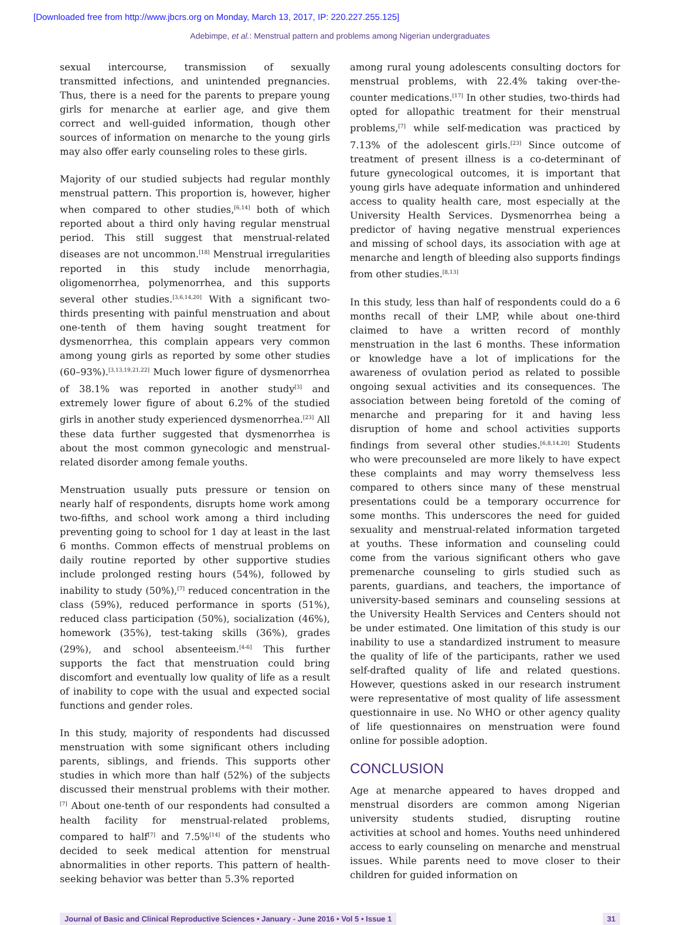[Downloaded free from http://www.jbcrs.org on Monday, March 13, 2017, IP: 220.227.255.125]
Adebimpe, et al.: Menstrual pattern and problems among Nigerian undergraduates
sexual intercourse, transmission of sexually transmitted infections, and unintended pregnancies. Thus, there is a need for the parents to prepare young girls for menarche at earlier age, and give them correct and well-guided information, though other sources of information on menarche to the young girls may also offer early counseling roles to these girls.
Majority of our studied subjects had regular monthly menstrual pattern. This proportion is, however, higher when compared to other studies,<sup>[6,14]</sup> both of which reported about a third only having regular menstrual period. This still suggest that menstrual-related diseases are not uncommon.<sup>[18]</sup> Menstrual irregularities reported in this study include menorrhagia, oligomenorrhea, polymenorrhea, and this supports several other studies.<sup>[3,6,14,20]</sup> With a significant two-thirds presenting with painful menstruation and about one-tenth of them having sought treatment for dysmenorrhea, this complain appears very common among young girls as reported by some other studies (60–93%).<sup>[3,13,19,21,22]</sup> Much lower figure of dysmenorrhea of 38.1% was reported in another study<sup>[3]</sup> and extremely lower figure of about 6.2% of the studied girls in another study experienced dysmenorrhea.<sup>[23]</sup> All these data further suggested that dysmenorrhea is about the most common gynecologic and menstrual-related disorder among female youths.
Menstruation usually puts pressure or tension on nearly half of respondents, disrupts home work among two-fifths, and school work among a third including preventing going to school for 1 day at least in the last 6 months. Common effects of menstrual problems on daily routine reported by other supportive studies include prolonged resting hours (54%), followed by inability to study (50%),<sup>[7]</sup> reduced concentration in the class (59%), reduced performance in sports (51%), reduced class participation (50%), socialization (46%), homework (35%), test-taking skills (36%), grades (29%), and school absenteeism.<sup>[4-6]</sup> This further supports the fact that menstruation could bring discomfort and eventually low quality of life as a result of inability to cope with the usual and expected social functions and gender roles.
In this study, majority of respondents had discussed menstruation with some significant others including parents, siblings, and friends. This supports other studies in which more than half (52%) of the subjects discussed their menstrual problems with their mother.<sup>[7]</sup> About one-tenth of our respondents had consulted a health facility for menstrual-related problems, compared to half<sup>[7]</sup> and 7.5%<sup>[14]</sup> of the students who decided to seek medical attention for menstrual abnormalities in other reports. This pattern of health-seeking behavior was better than 5.3% reported
among rural young adolescents consulting doctors for menstrual problems, with 22.4% taking over-the-counter medications.<sup>[17]</sup> In other studies, two-thirds had opted for allopathic treatment for their menstrual problems,<sup>[7]</sup> while self-medication was practiced by 7.13% of the adolescent girls.<sup>[23]</sup> Since outcome of treatment of present illness is a co-determinant of future gynecological outcomes, it is important that young girls have adequate information and unhindered access to quality health care, most especially at the University Health Services. Dysmenorrhea being a predictor of having negative menstrual experiences and missing of school days, its association with age at menarche and length of bleeding also supports findings from other studies.<sup>[8,13]</sup>
In this study, less than half of respondents could do a 6 months recall of their LMP, while about one-third claimed to have a written record of monthly menstruation in the last 6 months. These information or knowledge have a lot of implications for the awareness of ovulation period as related to possible ongoing sexual activities and its consequences. The association between being foretold of the coming of menarche and preparing for it and having less disruption of home and school activities supports findings from several other studies.<sup>[6,8,14,20]</sup> Students who were precounseled are more likely to have expect these complaints and may worry themselvess less compared to others since many of these menstrual presentations could be a temporary occurrence for some months. This underscores the need for guided sexuality and menstrual-related information targeted at youths. These information and counseling could come from the various significant others who gave premenarche counseling to girls studied such as parents, guardians, and teachers, the importance of university-based seminars and counseling sessions at the University Health Services and Centers should not be under estimated. One limitation of this study is our inability to use a standardized instrument to measure the quality of life of the participants, rather we used self-drafted quality of life and related questions. However, questions asked in our research instrument were representative of most quality of life assessment questionnaire in use. No WHO or other agency quality of life questionnaires on menstruation were found online for possible adoption.
CONCLUSION
Age at menarche appeared to haves dropped and menstrual disorders are common among Nigerian university students studied, disrupting routine activities at school and homes. Youths need unhindered access to early counseling on menarche and menstrual issues. While parents need to move closer to their children for guided information on
Journal of Basic and Clinical Reproductive Sciences • January - June 2016 • Vol 5 • Issue 1 31